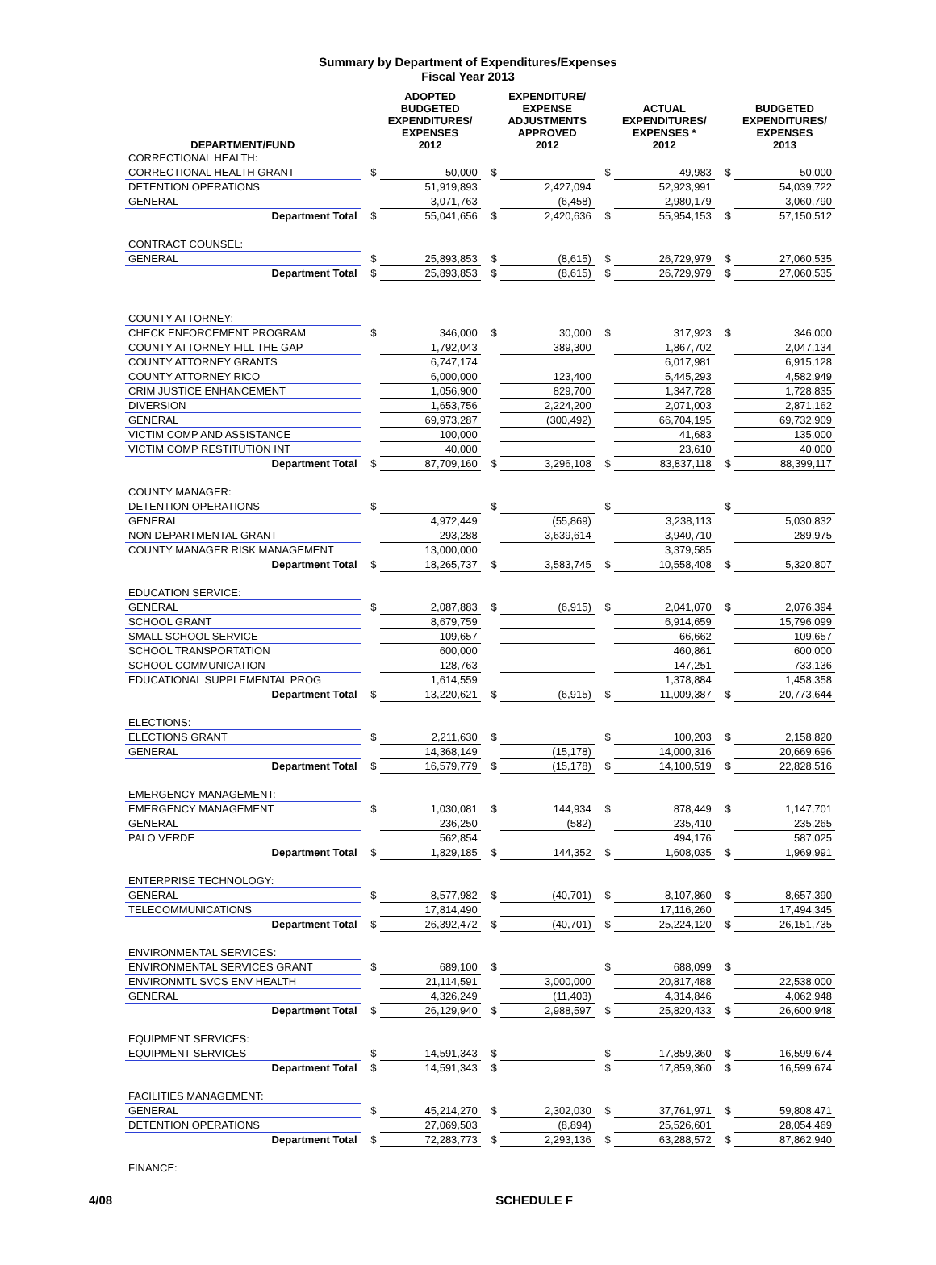Summary by Department of Expenditures/Expenses
Fiscal Year 2013
| DEPARTMENT/FUND | | ADOPTED BUDGETED EXPENDITURES/ EXPENSES 2012 | | EXPENDITURE/ EXPENSE ADJUSTMENTS APPROVED 2012 | | ACTUAL EXPENDITURES/ EXPENSES * 2012 | | BUDGETED EXPENDITURES/ EXPENSES 2013 |
| --- | --- | --- | --- | --- | --- | --- | --- | --- |
| CORRECTIONAL HEALTH: | | | | | | | | |
| CORRECTIONAL HEALTH GRANT | $ | 50,000 | $ | | $ | 49,983 | $ | 50,000 |
| DETENTION OPERATIONS | | 51,919,893 | | 2,427,094 | | 52,923,991 | | 54,039,722 |
| GENERAL | | 3,071,763 | | (6,458) | | 2,980,179 | | 3,060,790 |
| Department Total | $ | 55,041,656 | $ | 2,420,636 | $ | 55,954,153 | $ | 57,150,512 |
| CONTRACT COUNSEL: | | | | | | | | |
| GENERAL | $ | 25,893,853 | $ | (8,615) | $ | 26,729,979 | $ | 27,060,535 |
| Department Total | $ | 25,893,853 | $ | (8,615) | $ | 26,729,979 | $ | 27,060,535 |
| COUNTY ATTORNEY: | | | | | | | | |
| CHECK ENFORCEMENT PROGRAM | $ | 346,000 | $ | 30,000 | $ | 317,923 | $ | 346,000 |
| COUNTY ATTORNEY FILL THE GAP | | 1,792,043 | | 389,300 | | 1,867,702 | | 2,047,134 |
| COUNTY ATTORNEY GRANTS | | 6,747,174 | | | | 6,017,981 | | 6,915,128 |
| COUNTY ATTORNEY RICO | | 6,000,000 | | 123,400 | | 5,445,293 | | 4,582,949 |
| CRIM JUSTICE ENHANCEMENT | | 1,056,900 | | 829,700 | | 1,347,728 | | 1,728,835 |
| DIVERSION | | 1,653,756 | | 2,224,200 | | 2,071,003 | | 2,871,162 |
| GENERAL | | 69,973,287 | | (300,492) | | 66,704,195 | | 69,732,909 |
| VICTIM COMP AND ASSISTANCE | | 100,000 | | | | 41,683 | | 135,000 |
| VICTIM COMP RESTITUTION INT | | 40,000 | | | | 23,610 | | 40,000 |
| Department Total | $ | 87,709,160 | $ | 3,296,108 | $ | 83,837,118 | $ | 88,399,117 |
| COUNTY MANAGER: | | | | | | | | |
| DETENTION OPERATIONS | $ | | $ | | $ | | $ | |
| GENERAL | | 4,972,449 | | (55,869) | | 3,238,113 | | 5,030,832 |
| NON DEPARTMENTAL GRANT | | 293,288 | | 3,639,614 | | 3,940,710 | | 289,975 |
| COUNTY MANAGER RISK MANAGEMENT | | 13,000,000 | | | | 3,379,585 | | |
| Department Total | $ | 18,265,737 | $ | 3,583,745 | $ | 10,558,408 | $ | 5,320,807 |
| EDUCATION SERVICE: | | | | | | | | |
| GENERAL | $ | 2,087,883 | $ | (6,915) | $ | 2,041,070 | $ | 2,076,394 |
| SCHOOL GRANT | | 8,679,759 | | | | 6,914,659 | | 15,796,099 |
| SMALL SCHOOL SERVICE | | 109,657 | | | | 66,662 | | 109,657 |
| SCHOOL TRANSPORTATION | | 600,000 | | | | 460,861 | | 600,000 |
| SCHOOL COMMUNICATION | | 128,763 | | | | 147,251 | | 733,136 |
| EDUCATIONAL SUPPLEMENTAL PROG | | 1,614,559 | | | | 1,378,884 | | 1,458,358 |
| Department Total | $ | 13,220,621 | $ | (6,915) | $ | 11,009,387 | $ | 20,773,644 |
| ELECTIONS: | | | | | | | | |
| ELECTIONS GRANT | $ | 2,211,630 | $ | | $ | 100,203 | $ | 2,158,820 |
| GENERAL | | 14,368,149 | | (15,178) | | 14,000,316 | | 20,669,696 |
| Department Total | $ | 16,579,779 | $ | (15,178) | $ | 14,100,519 | $ | 22,828,516 |
| EMERGENCY MANAGEMENT: | | | | | | | | |
| EMERGENCY MANAGEMENT | $ | 1,030,081 | $ | 144,934 | $ | 878,449 | $ | 1,147,701 |
| GENERAL | | 236,250 | | (582) | | 235,410 | | 235,265 |
| PALO VERDE | | 562,854 | | | | 494,176 | | 587,025 |
| Department Total | $ | 1,829,185 | $ | 144,352 | $ | 1,608,035 | $ | 1,969,991 |
| ENTERPRISE TECHNOLOGY: | | | | | | | | |
| GENERAL | $ | 8,577,982 | $ | (40,701) | $ | 8,107,860 | $ | 8,657,390 |
| TELECOMMUNICATIONS | | 17,814,490 | | | | 17,116,260 | | 17,494,345 |
| Department Total | $ | 26,392,472 | $ | (40,701) | $ | 25,224,120 | $ | 26,151,735 |
| ENVIRONMENTAL SERVICES: | | | | | | | | |
| ENVIRONMENTAL SERVICES GRANT | $ | 689,100 | $ | | $ | 688,099 | $ | |
| ENVIRONMTL SVCS ENV HEALTH | | 21,114,591 | | 3,000,000 | | 20,817,488 | | 22,538,000 |
| GENERAL | | 4,326,249 | | (11,403) | | 4,314,846 | | 4,062,948 |
| Department Total | $ | 26,129,940 | $ | 2,988,597 | $ | 25,820,433 | $ | 26,600,948 |
| EQUIPMENT SERVICES: | | | | | | | | |
| EQUIPMENT SERVICES | $ | 14,591,343 | $ | | $ | 17,859,360 | $ | 16,599,674 |
| Department Total | $ | 14,591,343 | $ | | $ | 17,859,360 | $ | 16,599,674 |
| FACILITIES MANAGEMENT: | | | | | | | | |
| GENERAL | $ | 45,214,270 | $ | 2,302,030 | $ | 37,761,971 | $ | 59,808,471 |
| DETENTION OPERATIONS | | 27,069,503 | | (8,894) | | 25,526,601 | | 28,054,469 |
| Department Total | $ | 72,283,773 | $ | 2,293,136 | $ | 63,288,572 | $ | 87,862,940 |
| FINANCE: | | | | | | | | |
4/08 SCHEDULE F